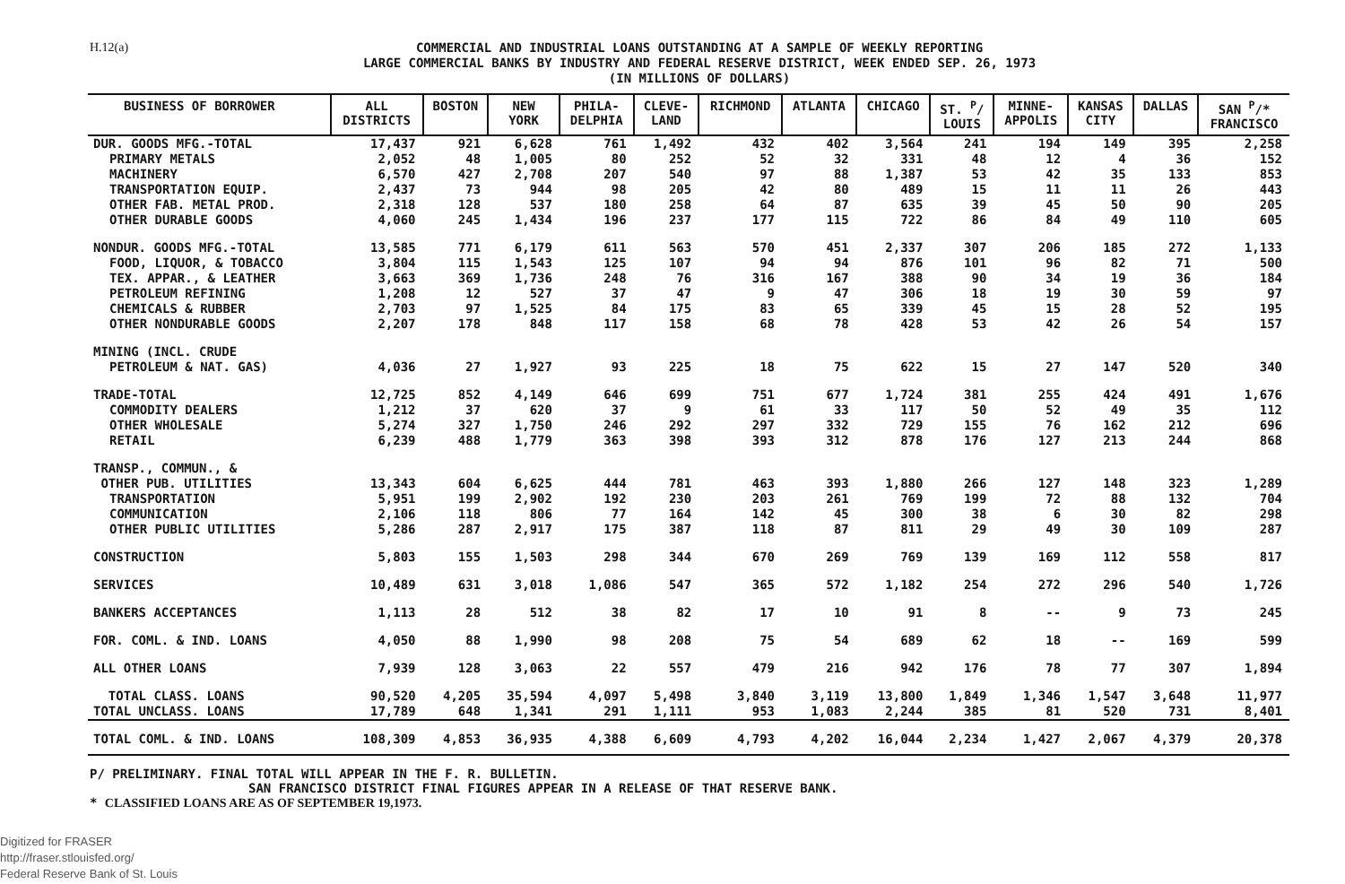H.12(a)
COMMERCIAL AND INDUSTRIAL LOANS OUTSTANDING AT A SAMPLE OF WEEKLY REPORTING
LARGE COMMERCIAL BANKS BY INDUSTRY AND FEDERAL RESERVE DISTRICT, WEEK ENDED SEP. 26, 1973
(IN MILLIONS OF DOLLARS)
| BUSINESS OF BORROWER | ALL DISTRICTS | BOSTON | NEW YORK | PHILA- DELPHIA | CLEVE- LAND | RICHMOND | ATLANTA | CHICAGO | ST. <sup>P</sup>/ LOUIS | MINNE- APPOLIS | KANSAS CITY | DALLAS | SAN <sup>P</sup>/* FRANCISCO |
| --- | --- | --- | --- | --- | --- | --- | --- | --- | --- | --- | --- | --- | --- |
| DUR. GOODS MFG.-TOTAL | 17,437 | 921 | 6,628 | 761 | 1,492 | 432 | 402 | 3,564 | 241 | 194 | 149 | 395 | 2,258 |
| PRIMARY METALS | 2,052 | 48 | 1,005 | 80 | 252 | 52 | 32 | 331 | 48 | 12 | 4 | 36 | 152 |
| MACHINERY | 6,570 | 427 | 2,708 | 207 | 540 | 97 | 88 | 1,387 | 53 | 42 | 35 | 133 | 853 |
| TRANSPORTATION EQUIP. | 2,437 | 73 | 944 | 98 | 205 | 42 | 80 | 489 | 15 | 11 | 11 | 26 | 443 |
| OTHER FAB. METAL PROD. | 2,318 | 128 | 537 | 180 | 258 | 64 | 87 | 635 | 39 | 45 | 50 | 90 | 205 |
| OTHER DURABLE GOODS | 4,060 | 245 | 1,434 | 196 | 237 | 177 | 115 | 722 | 86 | 84 | 49 | 110 | 605 |
| NONDUR. GOODS MFG.-TOTAL | 13,585 | 771 | 6,179 | 611 | 563 | 570 | 451 | 2,337 | 307 | 206 | 185 | 272 | 1,133 |
| FOOD, LIQUOR, & TOBACCO | 3,804 | 115 | 1,543 | 125 | 107 | 94 | 94 | 876 | 101 | 96 | 82 | 71 | 500 |
| TEX. APPAR., & LEATHER | 3,663 | 369 | 1,736 | 248 | 76 | 316 | 167 | 388 | 90 | 34 | 19 | 36 | 184 |
| PETROLEUM REFINING | 1,208 | 12 | 527 | 37 | 47 | 9 | 47 | 306 | 18 | 19 | 30 | 59 | 97 |
| CHEMICALS & RUBBER | 2,703 | 97 | 1,525 | 84 | 175 | 83 | 65 | 339 | 45 | 15 | 28 | 52 | 195 |
| OTHER NONDURABLE GOODS | 2,207 | 178 | 848 | 117 | 158 | 68 | 78 | 428 | 53 | 42 | 26 | 54 | 157 |
| MINING (INCL. CRUDE | | | | | | | | | | | | | |
| PETROLEUM & NAT. GAS) | 4,036 | 27 | 1,927 | 93 | 225 | 18 | 75 | 622 | 15 | 27 | 147 | 520 | 340 |
| TRADE-TOTAL | 12,725 | 852 | 4,149 | 646 | 699 | 751 | 677 | 1,724 | 381 | 255 | 424 | 491 | 1,676 |
| COMMODITY DEALERS | 1,212 | 37 | 620 | 37 | 9 | 61 | 33 | 117 | 50 | 52 | 49 | 35 | 112 |
| OTHER WHOLESALE | 5,274 | 327 | 1,750 | 246 | 292 | 297 | 332 | 729 | 155 | 76 | 162 | 212 | 696 |
| RETAIL | 6,239 | 488 | 1,779 | 363 | 398 | 393 | 312 | 878 | 176 | 127 | 213 | 244 | 868 |
| TRANSP., COMMUN., & | | | | | | | | | | | | | |
| OTHER PUB. UTILITIES | 13,343 | 604 | 6,625 | 444 | 781 | 463 | 393 | 1,880 | 266 | 127 | 148 | 323 | 1,289 |
| TRANSPORTATION | 5,951 | 199 | 2,902 | 192 | 230 | 203 | 261 | 769 | 199 | 72 | 88 | 132 | 704 |
| COMMUNICATION | 2,106 | 118 | 806 | 77 | 164 | 142 | 45 | 300 | 38 | 6 | 30 | 82 | 298 |
| OTHER PUBLIC UTILITIES | 5,286 | 287 | 2,917 | 175 | 387 | 118 | 87 | 811 | 29 | 49 | 30 | 109 | 287 |
| CONSTRUCTION | 5,803 | 155 | 1,503 | 298 | 344 | 670 | 269 | 769 | 139 | 169 | 112 | 558 | 817 |
| SERVICES | 10,489 | 631 | 3,018 | 1,086 | 547 | 365 | 572 | 1,182 | 254 | 272 | 296 | 540 | 1,726 |
| BANKERS ACCEPTANCES | 1,113 | 28 | 512 | 38 | 82 | 17 | 10 | 91 | 8 | -- | 9 | 73 | 245 |
| FOR. COML. & IND. LOANS | 4,050 | 88 | 1,990 | 98 | 208 | 75 | 54 | 689 | 62 | 18 | -- | 169 | 599 |
| ALL OTHER LOANS | 7,939 | 128 | 3,063 | 22 | 557 | 479 | 216 | 942 | 176 | 78 | 77 | 307 | 1,894 |
| TOTAL CLASS. LOANS | 90,520 | 4,205 | 35,594 | 4,097 | 5,498 | 3,840 | 3,119 | 13,800 | 1,849 | 1,346 | 1,547 | 3,648 | 11,977 |
| TOTAL UNCLASS. LOANS | 17,789 | 648 | 1,341 | 291 | 1,111 | 953 | 1,083 | 2,244 | 385 | 81 | 520 | 731 | 8,401 |
| TOTAL COML. & IND. LOANS | 108,309 | 4,853 | 36,935 | 4,388 | 6,609 | 4,793 | 4,202 | 16,044 | 2,234 | 1,427 | 2,067 | 4,379 | 20,378 |
P/ PRELIMINARY. FINAL TOTAL WILL APPEAR IN THE F. R. BULLETIN.
SAN FRANCISCO DISTRICT FINAL FIGURES APPEAR IN A RELEASE OF THAT RESERVE BANK.
* CLASSIFIED LOANS ARE AS OF SEPTEMBER 19,1973.
Digitized for FRASER
http://fraser.stlouisfed.org/
Federal Reserve Bank of St. Louis